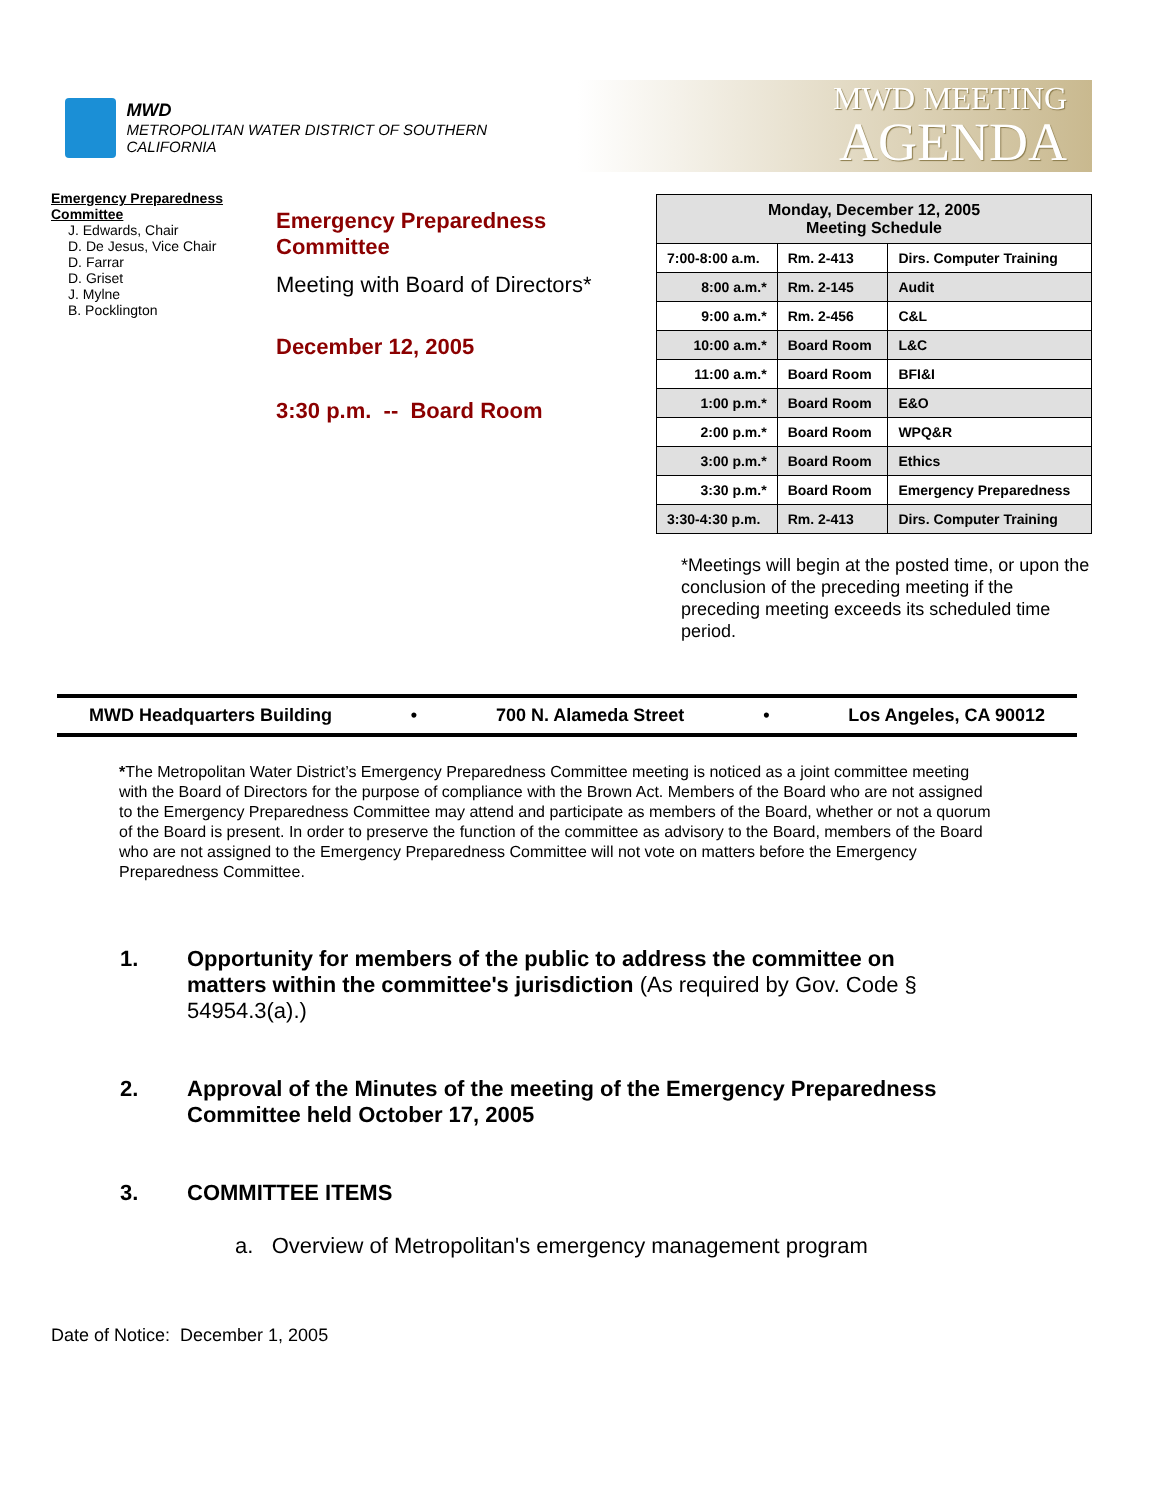MWD
METROPOLITAN WATER DISTRICT OF SOUTHERN CALIFORNIA
MWD MEETING
AGENDA
Emergency Preparedness Committee
J. Edwards, Chair
D. De Jesus, Vice Chair
D. Farrar
D. Griset
J. Mylne
B. Pocklington
Emergency Preparedness
Committee
Meeting with Board of Directors*
December 12, 2005
3:30 p.m. -- Board Room
| Monday, December 12, 2005 Meeting Schedule | | |
| --- | --- | --- |
| 7:00-8:00 a.m. | Rm. 2-413 | Dirs. Computer Training |
| 8:00 a.m.* | Rm. 2-145 | Audit |
| 9:00 a.m.* | Rm. 2-456 | C&L |
| 10:00 a.m.* | Board Room | L&C |
| 11:00 a.m.* | Board Room | BFI&I |
| 1:00 p.m.* | Board Room | E&O |
| 2:00 p.m.* | Board Room | WPQ&R |
| 3:00 p.m.* | Board Room | Ethics |
| 3:30 p.m.* | Board Room | Emergency Preparedness |
| 3:30-4:30 p.m. | Rm. 2-413 | Dirs. Computer Training |
*Meetings will begin at the posted time, or upon the conclusion of the preceding meeting if the preceding meeting exceeds its scheduled time period.
MWD Headquarters Building • 700 N. Alameda Street • Los Angeles, CA 90012
*The Metropolitan Water District’s Emergency Preparedness Committee meeting is noticed as a joint committee meeting with the Board of Directors for the purpose of compliance with the Brown Act. Members of the Board who are not assigned to the Emergency Preparedness Committee may attend and participate as members of the Board, whether or not a quorum of the Board is present. In order to preserve the function of the committee as advisory to the Board, members of the Board who are not assigned to the Emergency Preparedness Committee will not vote on matters before the Emergency Preparedness Committee.
1. Opportunity for members of the public to address the committee on matters within the committee's jurisdiction (As required by Gov. Code § 54954.3(a).)
2. Approval of the Minutes of the meeting of the Emergency Preparedness Committee held October 17, 2005
3. COMMITTEE ITEMS
a. Overview of Metropolitan's emergency management program
Date of Notice: December 1, 2005